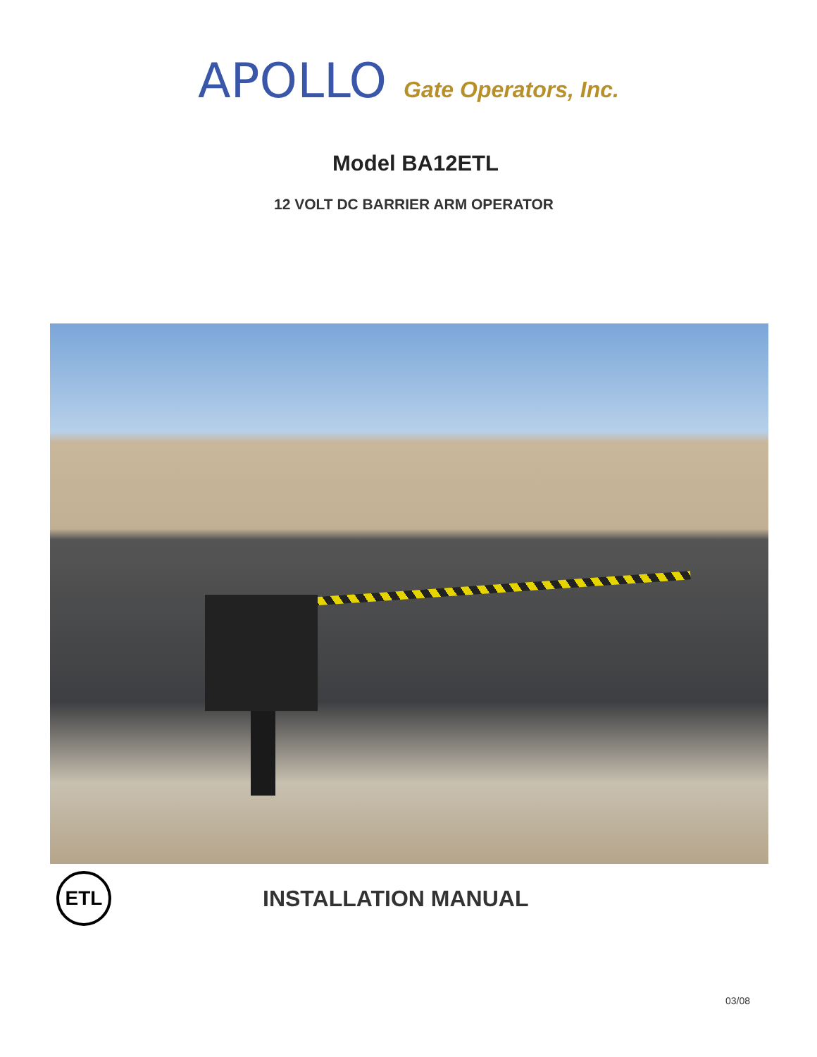APOLLO Gate Operators, Inc.
Model BA12ETL
12 VOLT DC BARRIER ARM OPERATOR
ETL
INSTALLATION MANUAL
03/08